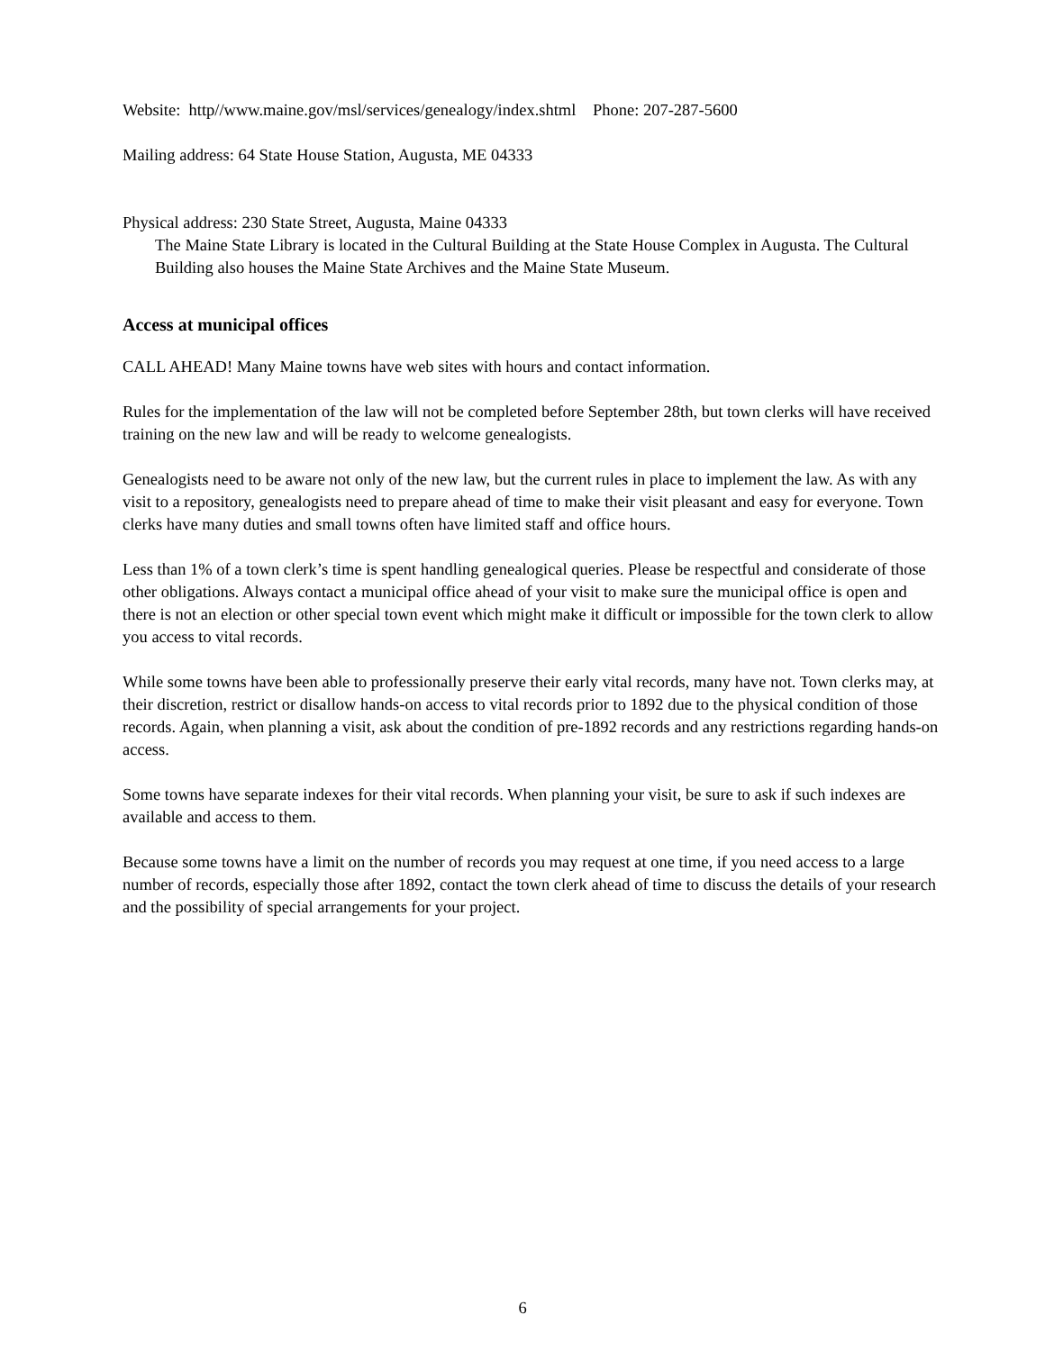Website: http//www.maine.gov/msl/services/genealogy/index.shtml Phone: 207-287-5600
Mailing address: 64 State House Station, Augusta, ME 04333
Physical address: 230 State Street, Augusta, Maine 04333
The Maine State Library is located in the Cultural Building at the State House Complex in Augusta. The Cultural Building also houses the Maine State Archives and the Maine State Museum.
Access at municipal offices
CALL AHEAD! Many Maine towns have web sites with hours and contact information.
Rules for the implementation of the law will not be completed before September 28th, but town clerks will have received training on the new law and will be ready to welcome genealogists.
Genealogists need to be aware not only of the new law, but the current rules in place to implement the law. As with any visit to a repository, genealogists need to prepare ahead of time to make their visit pleasant and easy for everyone. Town clerks have many duties and small towns often have limited staff and office hours.
Less than 1% of a town clerk’s time is spent handling genealogical queries. Please be respectful and considerate of those other obligations. Always contact a municipal office ahead of your visit to make sure the municipal office is open and there is not an election or other special town event which might make it difficult or impossible for the town clerk to allow you access to vital records.
While some towns have been able to professionally preserve their early vital records, many have not. Town clerks may, at their discretion, restrict or disallow hands-on access to vital records prior to 1892 due to the physical condition of those records. Again, when planning a visit, ask about the condition of pre-1892 records and any restrictions regarding hands-on access.
Some towns have separate indexes for their vital records. When planning your visit, be sure to ask if such indexes are available and access to them.
Because some towns have a limit on the number of records you may request at one time, if you need access to a large number of records, especially those after 1892, contact the town clerk ahead of time to discuss the details of your research and the possibility of special arrangements for your project.
6